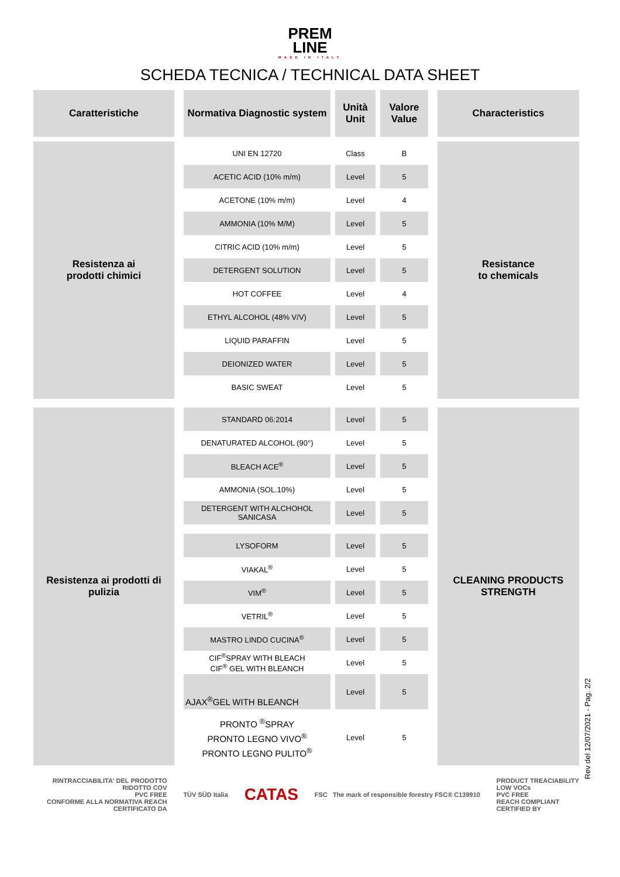PREM
LINE
MADE IN ITALY
SCHEDA TECNICA / TECHNICAL DATA SHEET
| Caratteristiche | | Normativa Diagnostic system | | Unità Unit | | Valore Value | | Characteristics |
| Resistenza ai prodotti chimici | | UNI EN 12720 | | Class | | B | | Resistance to chemicals |
| | | ACETIC ACID (10% m/m) | | Level | | 5 | | |
| | | ACETONE (10% m/m) | | Level | | 4 | | |
| | | AMMONIA (10% M/M) | | Level | | 5 | | |
| | | CITRIC ACID (10% m/m) | | Level | | 5 | | |
| | | DETERGENT SOLUTION | | Level | | 5 | | |
| | | HOT COFFEE | | Level | | 4 | | |
| | | ETHYL ALCOHOL (48% V/V) | | Level | | 5 | | |
| | | LIQUID PARAFFIN | | Level | | 5 | | |
| | | DEIONIZED WATER | | Level | | 5 | | |
| | | BASIC SWEAT | | Level | | 5 | | |
| Resistenza ai prodotti di pulizia | | STANDARD 06:2014 | | Level | | 5 | | CLEANING PRODUCTS STRENGTH |
| | | DENATURATED ALCOHOL (90°) | | Level | | 5 | | |
| | | BLEACH ACE<sup>®</sup> | | Level | | 5 | | |
| | | AMMONIA (SOL.10%) | | Level | | 5 | | |
| | | DETERGENT WITH ALCHOHOL SANICASA | | Level | | 5 | | |
| | | LYSOFORM | | Level | | 5 | | |
| | | VIAKAL<sup>®</sup> | | Level | | 5 | | |
| | | VIM<sup>®</sup> | | Level | | 5 | | |
| | | VETRIL<sup>®</sup> | | Level | | 5 | | |
| | | MASTRO LINDO CUCINA<sup>®</sup> | | Level | | 5 | | |
| | | CIF<sup>®</sup>SPRAY WITH BLEACH CIF<sup>®</sup> GEL WITH BLEANCH | | Level | | 5 | | |
| | | AJAX<sup>®</sup>GEL WITH BLEANCH | | Level | | 5 | | |
| | | PRONTO <sup>®</sup>SPRAY PRONTO LEGNO VIVO<sup>®</sup> PRONTO LEGNO PULITO<sup>®</sup> | | Level | | 5 | | |
RINTRACCIABILITA' DEL PRODOTTO
RIDOTTO COV
PVC FREE
CONFORME ALLA NORMATIVA REACH
CERTIFICATO DA
TÜV SÜD Italia
CATAS
FSC The mark of responsible forestry FSC® C139910
PRODUCT TREACIABILITY
LOW VOCs
PVC FREE
REACH COMPLIANT
CERTIFIED BY
Rev del 12/07/2021 - Pag. 2/2